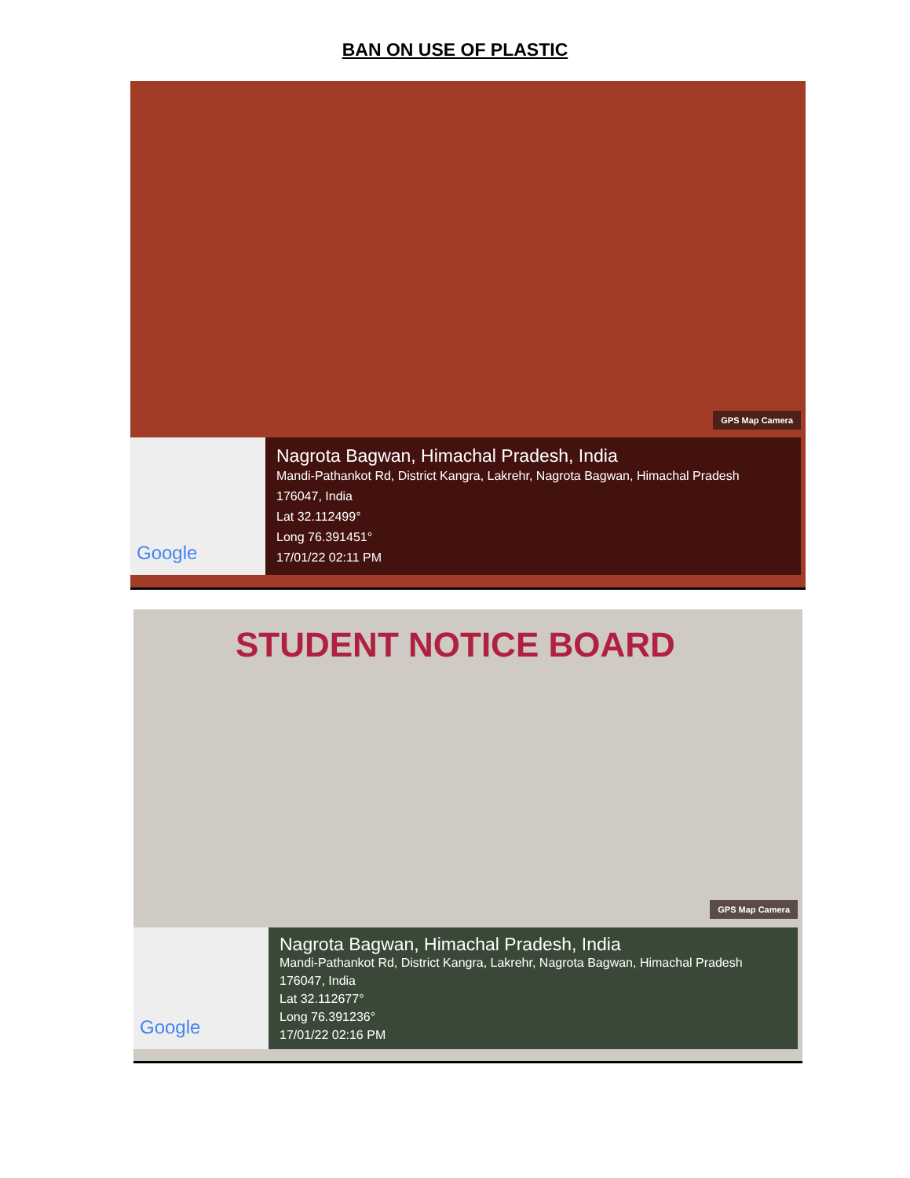BAN ON USE OF PLASTIC
GPS Map Camera
Google
Nagrota Bagwan, Himachal Pradesh, India
Mandi-Pathankot Rd, District Kangra, Lakrehr, Nagrota Bagwan, Himachal Pradesh
176047, India
Lat 32.112499°
Long 76.391451°
17/01/22 02:11 PM
STUDENT NOTICE BOARD
GPS Map Camera
Google
Nagrota Bagwan, Himachal Pradesh, India
Mandi-Pathankot Rd, District Kangra, Lakrehr, Nagrota Bagwan, Himachal Pradesh
176047, India
Lat 32.112677°
Long 76.391236°
17/01/22 02:16 PM